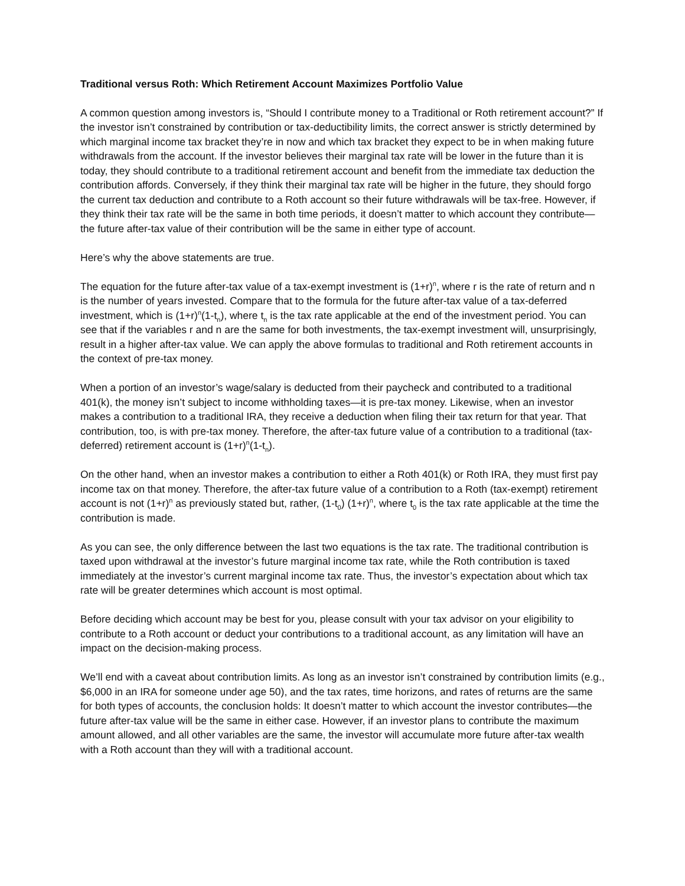Traditional versus Roth: Which Retirement Account Maximizes Portfolio Value
A common question among investors is, “Should I contribute money to a Traditional or Roth retirement account?” If the investor isn’t constrained by contribution or tax-deductibility limits, the correct answer is strictly determined by which marginal income tax bracket they’re in now and which tax bracket they expect to be in when making future withdrawals from the account. If the investor believes their marginal tax rate will be lower in the future than it is today, they should contribute to a traditional retirement account and benefit from the immediate tax deduction the contribution affords. Conversely, if they think their marginal tax rate will be higher in the future, they should forgo the current tax deduction and contribute to a Roth account so their future withdrawals will be tax-free. However, if they think their tax rate will be the same in both time periods, it doesn’t matter to which account they contribute—the future after-tax value of their contribution will be the same in either type of account.
Here’s why the above statements are true.
The equation for the future after-tax value of a tax-exempt investment is (1+r)<sup>n</sup>, where r is the rate of return and n is the number of years invested. Compare that to the formula for the future after-tax value of a tax-deferred investment, which is (1+r)<sup>n</sup>(1-t<sub>n</sub>), where t<sub>n</sub> is the tax rate applicable at the end of the investment period. You can see that if the variables r and n are the same for both investments, the tax-exempt investment will, unsurprisingly, result in a higher after-tax value. We can apply the above formulas to traditional and Roth retirement accounts in the context of pre-tax money.
When a portion of an investor’s wage/salary is deducted from their paycheck and contributed to a traditional 401(k), the money isn’t subject to income withholding taxes—it is pre-tax money. Likewise, when an investor makes a contribution to a traditional IRA, they receive a deduction when filing their tax return for that year. That contribution, too, is with pre-tax money. Therefore, the after-tax future value of a contribution to a traditional (tax-deferred) retirement account is (1+r)<sup>n</sup>(1-t<sub>n</sub>).
On the other hand, when an investor makes a contribution to either a Roth 401(k) or Roth IRA, they must first pay income tax on that money. Therefore, the after-tax future value of a contribution to a Roth (tax-exempt) retirement account is not (1+r)<sup>n</sup> as previously stated but, rather, (1-t<sub>0</sub>) (1+r)<sup>n</sup>, where t<sub>0</sub> is the tax rate applicable at the time the contribution is made.
As you can see, the only difference between the last two equations is the tax rate. The traditional contribution is taxed upon withdrawal at the investor’s future marginal income tax rate, while the Roth contribution is taxed immediately at the investor’s current marginal income tax rate. Thus, the investor’s expectation about which tax rate will be greater determines which account is most optimal.
Before deciding which account may be best for you, please consult with your tax advisor on your eligibility to contribute to a Roth account or deduct your contributions to a traditional account, as any limitation will have an impact on the decision-making process.
We’ll end with a caveat about contribution limits. As long as an investor isn’t constrained by contribution limits (e.g., $6,000 in an IRA for someone under age 50), and the tax rates, time horizons, and rates of returns are the same for both types of accounts, the conclusion holds: It doesn’t matter to which account the investor contributes—the future after-tax value will be the same in either case. However, if an investor plans to contribute the maximum amount allowed, and all other variables are the same, the investor will accumulate more future after-tax wealth with a Roth account than they will with a traditional account.